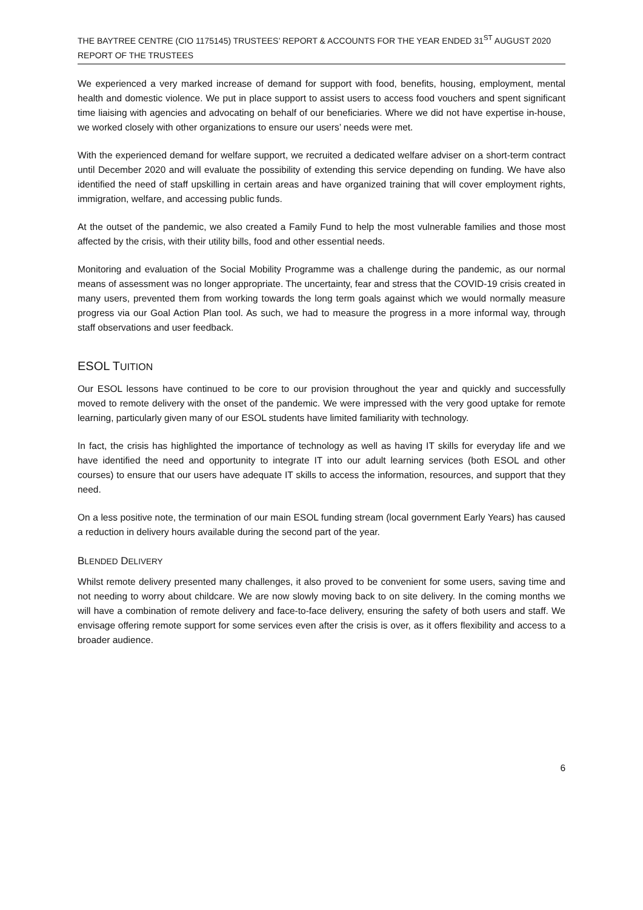THE BAYTREE CENTRE (CIO 1175145) TRUSTEES’ REPORT & ACCOUNTS FOR THE YEAR ENDED 31<sup>ST</sup> AUGUST 2020
REPORT OF THE TRUSTEES
We experienced a very marked increase of demand for support with food, benefits, housing, employment, mental health and domestic violence. We put in place support to assist users to access food vouchers and spent significant time liaising with agencies and advocating on behalf of our beneficiaries. Where we did not have expertise in-house, we worked closely with other organizations to ensure our users’ needs were met.
With the experienced demand for welfare support, we recruited a dedicated welfare adviser on a short-term contract until December 2020 and will evaluate the possibility of extending this service depending on funding. We have also identified the need of staff upskilling in certain areas and have organized training that will cover employment rights, immigration, welfare, and accessing public funds.
At the outset of the pandemic, we also created a Family Fund to help the most vulnerable families and those most affected by the crisis, with their utility bills, food and other essential needs.
Monitoring and evaluation of the Social Mobility Programme was a challenge during the pandemic, as our normal means of assessment was no longer appropriate. The uncertainty, fear and stress that the COVID-19 crisis created in many users, prevented them from working towards the long term goals against which we would normally measure progress via our Goal Action Plan tool. As such, we had to measure the progress in a more informal way, through staff observations and user feedback.
ESOL TUITION
Our ESOL lessons have continued to be core to our provision throughout the year and quickly and successfully moved to remote delivery with the onset of the pandemic. We were impressed with the very good uptake for remote learning, particularly given many of our ESOL students have limited familiarity with technology.
In fact, the crisis has highlighted the importance of technology as well as having IT skills for everyday life and we have identified the need and opportunity to integrate IT into our adult learning services (both ESOL and other courses) to ensure that our users have adequate IT skills to access the information, resources, and support that they need.
On a less positive note, the termination of our main ESOL funding stream (local government Early Years) has caused a reduction in delivery hours available during the second part of the year.
BLENDED DELIVERY
Whilst remote delivery presented many challenges, it also proved to be convenient for some users, saving time and not needing to worry about childcare. We are now slowly moving back to on site delivery. In the coming months we will have a combination of remote delivery and face-to-face delivery, ensuring the safety of both users and staff. We envisage offering remote support for some services even after the crisis is over, as it offers flexibility and access to a broader audience.
6